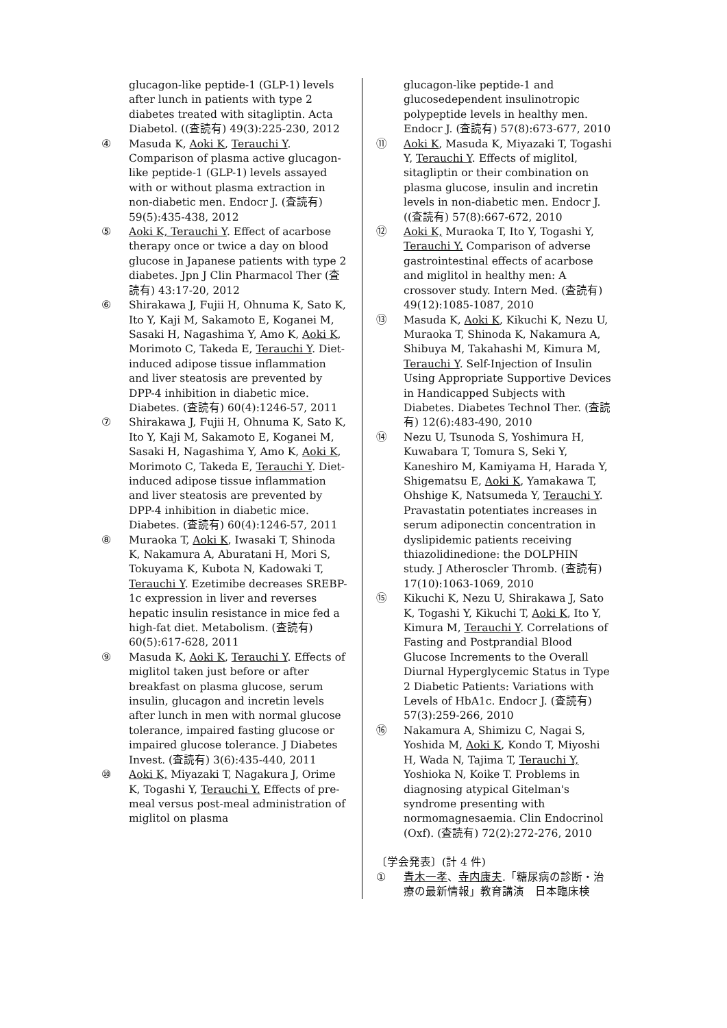glucagon-like peptide-1 (GLP-1) levels after lunch in patients with type 2 diabetes treated with sitagliptin. Acta Diabetol. ((査読有) 49(3):225-230, 2012
④ Masuda K, Aoki K, Terauchi Y. Comparison of plasma active glucagon-like peptide-1 (GLP-1) levels assayed with or without plasma extraction in non-diabetic men. Endocr J. (査読有) 59(5):435-438, 2012
⑤ Aoki K, Terauchi Y. Effect of acarbose therapy once or twice a day on blood glucose in Japanese patients with type 2 diabetes. Jpn J Clin Pharmacol Ther (査読有) 43:17-20, 2012
⑥ Shirakawa J, Fujii H, Ohnuma K, Sato K, Ito Y, Kaji M, Sakamoto E, Koganei M, Sasaki H, Nagashima Y, Amo K, Aoki K, Morimoto C, Takeda E, Terauchi Y. Diet-induced adipose tissue inflammation and liver steatosis are prevented by DPP-4 inhibition in diabetic mice. Diabetes. (査読有) 60(4):1246-57, 2011
⑦ Shirakawa J, Fujii H, Ohnuma K, Sato K, Ito Y, Kaji M, Sakamoto E, Koganei M, Sasaki H, Nagashima Y, Amo K, Aoki K, Morimoto C, Takeda E, Terauchi Y. Diet-induced adipose tissue inflammation and liver steatosis are prevented by DPP-4 inhibition in diabetic mice. Diabetes. (査読有) 60(4):1246-57, 2011
⑧ Muraoka T, Aoki K, Iwasaki T, Shinoda K, Nakamura A, Aburatani H, Mori S, Tokuyama K, Kubota N, Kadowaki T, Terauchi Y. Ezetimibe decreases SREBP-1c expression in liver and reverses hepatic insulin resistance in mice fed a high-fat diet. Metabolism. (査読有) 60(5):617-628, 2011
⑨ Masuda K, Aoki K, Terauchi Y. Effects of miglitol taken just before or after breakfast on plasma glucose, serum insulin, glucagon and incretin levels after lunch in men with normal glucose tolerance, impaired fasting glucose or impaired glucose tolerance. J Diabetes Invest. (査読有) 3(6):435-440, 2011
⑩ Aoki K, Miyazaki T, Nagakura J, Orime K, Togashi Y, Terauchi Y. Effects of pre-meal versus post-meal administration of miglitol on plasma
glucagon-like peptide-1 and glucosedependent insulinotropic polypeptide levels in healthy men. Endocr J. (査読有) 57(8):673-677, 2010
⑪ Aoki K, Masuda K, Miyazaki T, Togashi Y, Terauchi Y. Effects of miglitol, sitagliptin or their combination on plasma glucose, insulin and incretin levels in non-diabetic men. Endocr J. ((査読有) 57(8):667-672, 2010
⑫ Aoki K, Muraoka T, Ito Y, Togashi Y, Terauchi Y. Comparison of adverse gastrointestinal effects of acarbose and miglitol in healthy men: A crossover study. Intern Med. (査読有) 49(12):1085-1087, 2010
⑬ Masuda K, Aoki K, Kikuchi K, Nezu U, Muraoka T, Shinoda K, Nakamura A, Shibuya M, Takahashi M, Kimura M, Terauchi Y. Self-Injection of Insulin Using Appropriate Supportive Devices in Handicapped Subjects with Diabetes. Diabetes Technol Ther. (査読有) 12(6):483-490, 2010
⑭ Nezu U, Tsunoda S, Yoshimura H, Kuwabara T, Tomura S, Seki Y, Kaneshiro M, Kamiyama H, Harada Y, Shigematsu E, Aoki K, Yamakawa T, Ohshige K, Natsumeda Y, Terauchi Y. Pravastatin potentiates increases in serum adiponectin concentration in dyslipidemic patients receiving thiazolidinedione: the DOLPHIN study. J Atheroscler Thromb. (査読有) 17(10):1063-1069, 2010
⑮ Kikuchi K, Nezu U, Shirakawa J, Sato K, Togashi Y, Kikuchi T, Aoki K, Ito Y, Kimura M, Terauchi Y. Correlations of Fasting and Postprandial Blood Glucose Increments to the Overall Diurnal Hyperglycemic Status in Type 2 Diabetic Patients: Variations with Levels of HbA1c. Endocr J. (査読有) 57(3):259-266, 2010
⑯ Nakamura A, Shimizu C, Nagai S, Yoshida M, Aoki K, Kondo T, Miyoshi H, Wada N, Tajima T, Terauchi Y, Yoshioka N, Koike T. Problems in diagnosing atypical Gitelman's syndrome presenting with normomagnesaemia. Clin Endocrinol (Oxf). (査読有) 72(2):272-276, 2010
〔学会発表〕(計 4 件)
① 青木一孝、寺内康夫.「糖尿病の診断・治療の最新情報」教育講演　日本臨床検